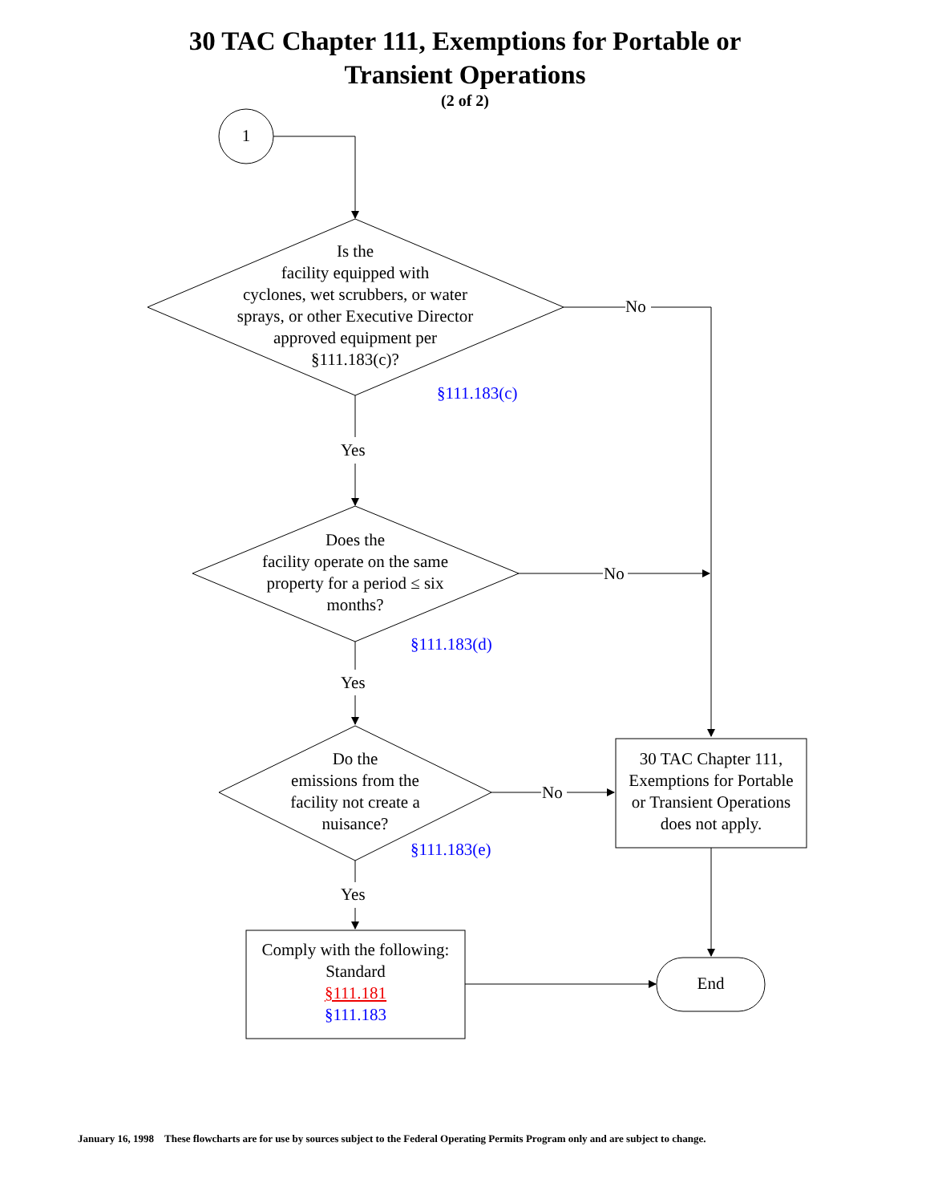30 TAC Chapter 111, Exemptions for Portable or
Transient Operations
(2 of 2)
1
Is the
facility equipped with
cyclones, wet scrubbers, or water
sprays, or other Executive Director
approved equipment per
§111.183(c)?
§111.183(c)
No
Yes
Does the
facility operate on the same
property for a period ≤ six
months?
§111.183(d)
No
Yes
Do the
emissions from the
facility not create a
nuisance?
§111.183(e)
No
Yes
30 TAC Chapter 111,
Exemptions for Portable
or Transient Operations
does not apply.
Comply with the following:
Standard
§111.181
§111.183
End
January 16, 1998 These flowcharts are for use by sources subject to the Federal Operating Permits Program only and are subject to change.